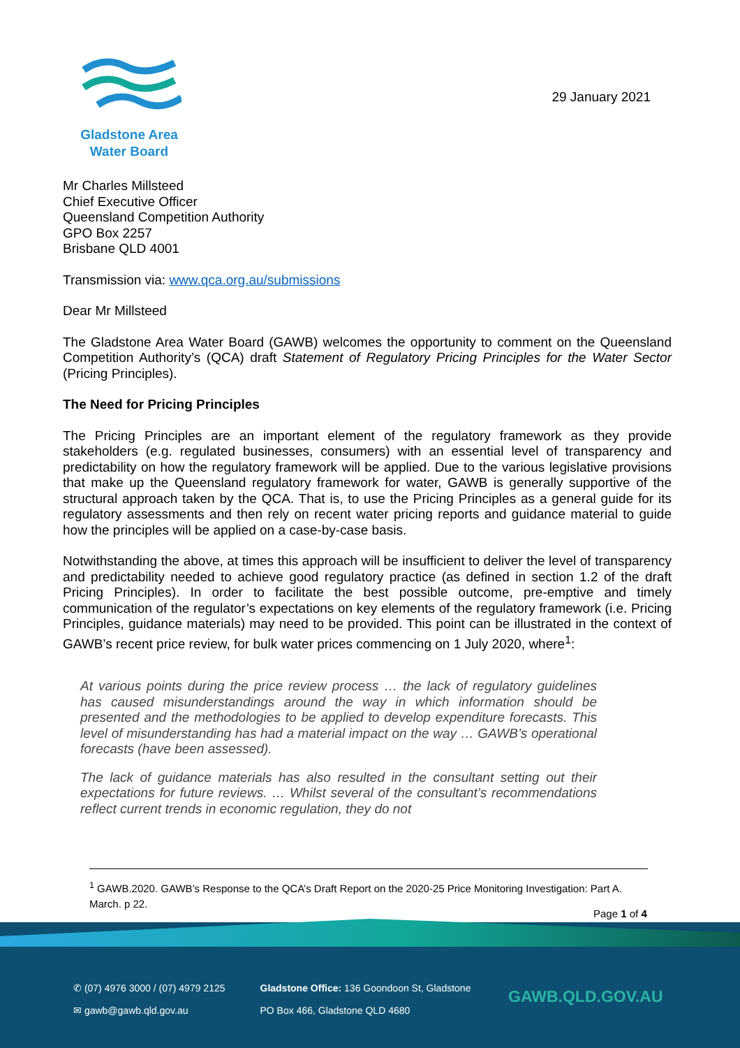Gladstone Area
Water Board
29 January 2021
Mr Charles Millsteed
Chief Executive Officer
Queensland Competition Authority
GPO Box 2257
Brisbane QLD 4001
Transmission via: www.qca.org.au/submissions
Dear Mr Millsteed
The Gladstone Area Water Board (GAWB) welcomes the opportunity to comment on the Queensland Competition Authority’s (QCA) draft Statement of Regulatory Pricing Principles for the Water Sector (Pricing Principles).
The Need for Pricing Principles
The Pricing Principles are an important element of the regulatory framework as they provide stakeholders (e.g. regulated businesses, consumers) with an essential level of transparency and predictability on how the regulatory framework will be applied. Due to the various legislative provisions that make up the Queensland regulatory framework for water, GAWB is generally supportive of the structural approach taken by the QCA. That is, to use the Pricing Principles as a general guide for its regulatory assessments and then rely on recent water pricing reports and guidance material to guide how the principles will be applied on a case-by-case basis.
Notwithstanding the above, at times this approach will be insufficient to deliver the level of transparency and predictability needed to achieve good regulatory practice (as defined in section 1.2 of the draft Pricing Principles). In order to facilitate the best possible outcome, pre-emptive and timely communication of the regulator’s expectations on key elements of the regulatory framework (i.e. Pricing Principles, guidance materials) may need to be provided. This point can be illustrated in the context of GAWB’s recent price review, for bulk water prices commencing on 1 July 2020, where<sup>1</sup>:
At various points during the price review process … the lack of regulatory guidelines has caused misunderstandings around the way in which information should be presented and the methodologies to be applied to develop expenditure forecasts. This level of misunderstanding has had a material impact on the way … GAWB’s operational forecasts (have been assessed).
The lack of guidance materials has also resulted in the consultant setting out their expectations for future reviews. … Whilst several of the consultant’s recommendations reflect current trends in economic regulation, they do not
<sup>1</sup> GAWB.2020. GAWB’s Response to the QCA’s Draft Report on the 2020-25 Price Monitoring Investigation: Part A. March. p 22.
Page 1 of 4
✆ (07) 4976 3000 / (07) 4979 2125
✉ gawb@gawb.qld.gov.au
Gladstone Office: 136 Goondoon St, Gladstone
PO Box 466, Gladstone QLD 4680
GAWB.QLD.GOV.AU